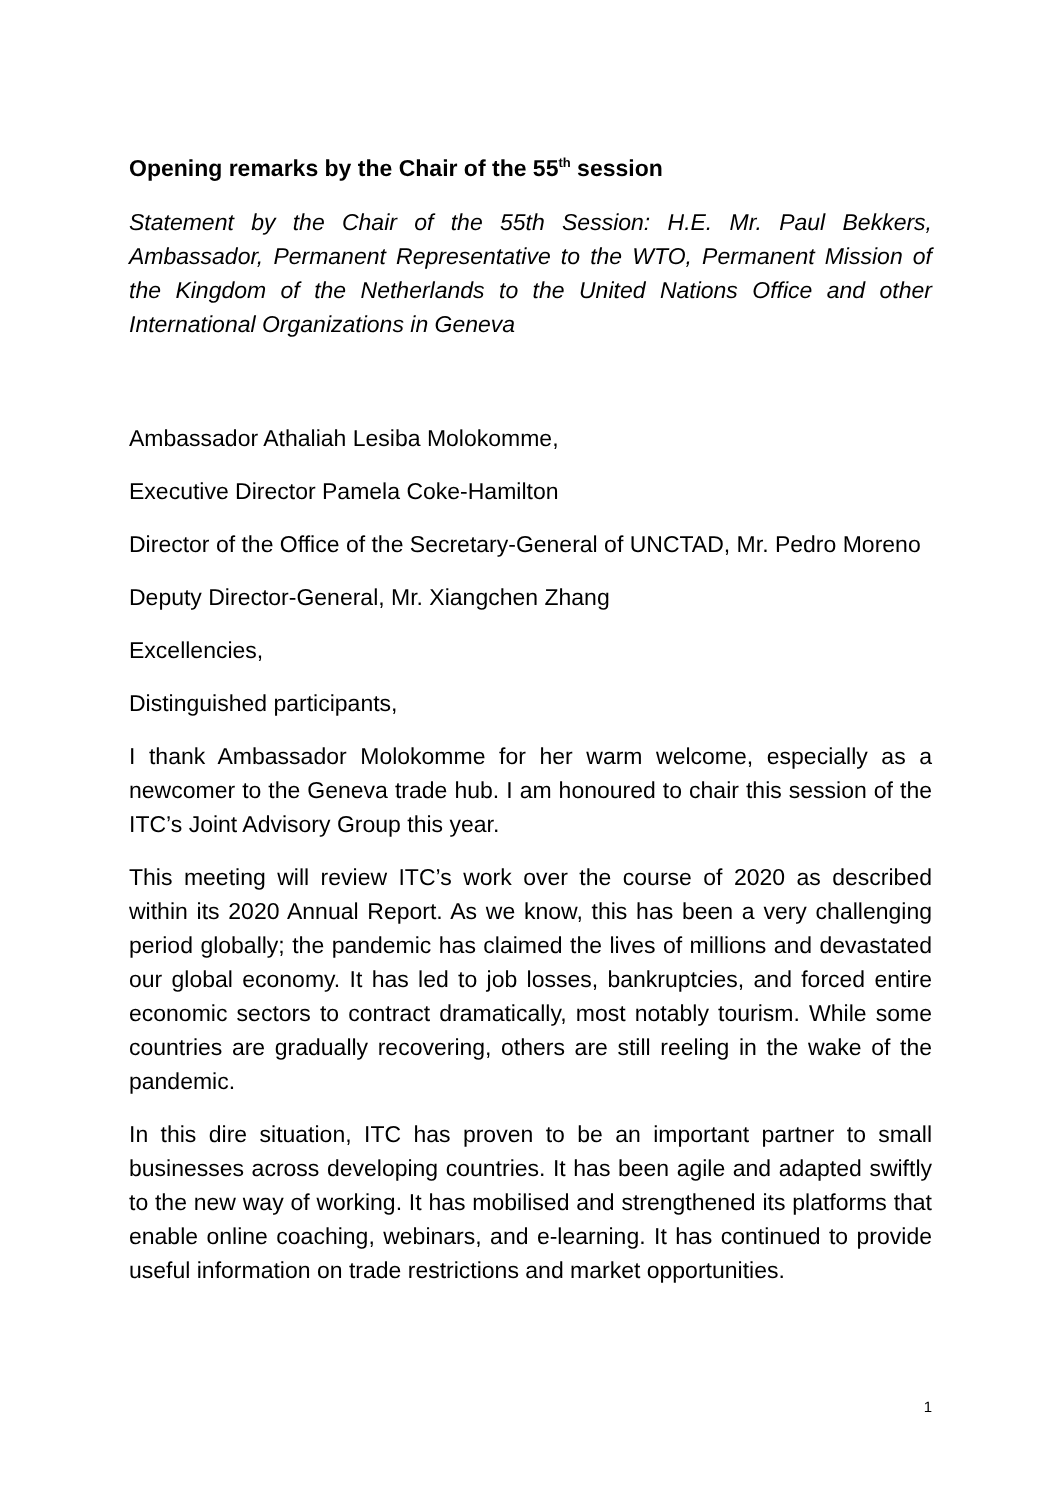Opening remarks by the Chair of the 55<sup>th</sup> session
Statement by the Chair of the 55th Session: H.E. Mr. Paul Bekkers, Ambassador, Permanent Representative to the WTO, Permanent Mission of the Kingdom of the Netherlands to the United Nations Office and other International Organizations in Geneva
Ambassador Athaliah Lesiba Molokomme,
Executive Director Pamela Coke-Hamilton
Director of the Office of the Secretary-General of UNCTAD, Mr. Pedro Moreno
Deputy Director-General, Mr. Xiangchen Zhang
Excellencies,
Distinguished participants,
I thank Ambassador Molokomme for her warm welcome, especially as a newcomer to the Geneva trade hub. I am honoured to chair this session of the ITC’s Joint Advisory Group this year.
This meeting will review ITC’s work over the course of 2020 as described within its 2020 Annual Report. As we know, this has been a very challenging period globally; the pandemic has claimed the lives of millions and devastated our global economy. It has led to job losses, bankruptcies, and forced entire economic sectors to contract dramatically, most notably tourism. While some countries are gradually recovering, others are still reeling in the wake of the pandemic.
In this dire situation, ITC has proven to be an important partner to small businesses across developing countries. It has been agile and adapted swiftly to the new way of working. It has mobilised and strengthened its platforms that enable online coaching, webinars, and e-learning. It has continued to provide useful information on trade restrictions and market opportunities.
1